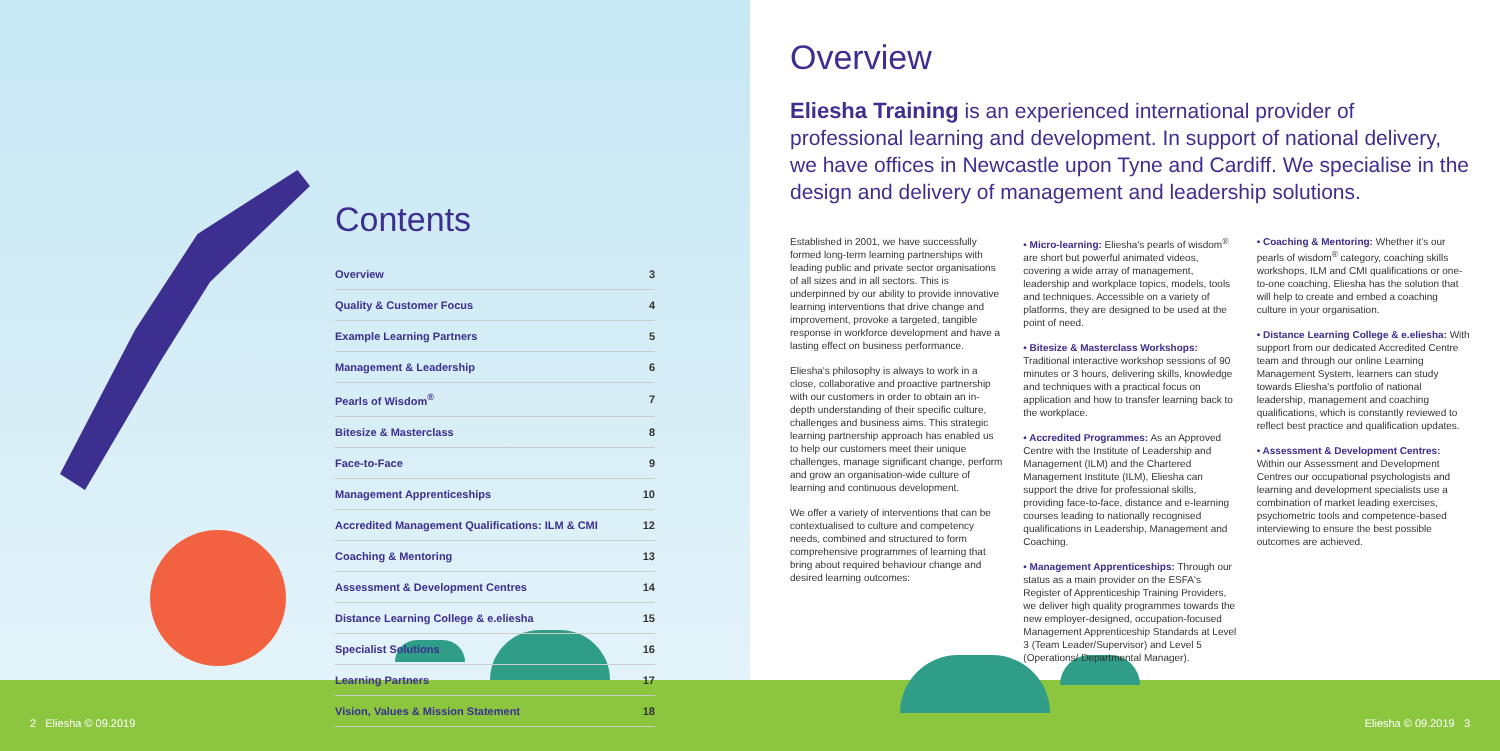Contents
| Overview | 3 |
| Quality & Customer Focus | 4 |
| Example Learning Partners | 5 |
| Management & Leadership | 6 |
| Pearls of Wisdom<sup>®</sup> | 7 |
| Bitesize & Masterclass | 8 |
| Face-to-Face | 9 |
| Management Apprenticeships | 10 |
| Accredited Management Qualifications: ILM & CMI | 12 |
| Coaching & Mentoring | 13 |
| Assessment & Development Centres | 14 |
| Distance Learning College & e.eliesha | 15 |
| Specialist Solutions | 16 |
| Learning Partners | 17 |
| Vision, Values & Mission Statement | 18 |
Overview
Eliesha Training is an experienced international provider of professional learning and development. In support of national delivery, we have offices in Newcastle upon Tyne and Cardiff. We specialise in the design and delivery of management and leadership solutions.
Established in 2001, we have successfully formed long-term learning partnerships with leading public and private sector organisations of all sizes and in all sectors. This is underpinned by our ability to provide innovative learning interventions that drive change and improvement, provoke a targeted, tangible response in workforce development and have a lasting effect on business performance.
Eliesha's philosophy is always to work in a close, collaborative and proactive partnership with our customers in order to obtain an in-depth understanding of their specific culture, challenges and business aims. This strategic learning partnership approach has enabled us to help our customers meet their unique challenges, manage significant change, perform and grow an organisation-wide culture of learning and continuous development.
We offer a variety of interventions that can be contextualised to culture and competency needs, combined and structured to form comprehensive programmes of learning that bring about required behaviour change and desired learning outcomes:
• Micro-learning: Eliesha's pearls of wisdom<sup>®</sup> are short but powerful animated videos, covering a wide array of management, leadership and workplace topics, models, tools and techniques. Accessible on a variety of platforms, they are designed to be used at the point of need.
• Bitesize & Masterclass Workshops: Traditional interactive workshop sessions of 90 minutes or 3 hours, delivering skills, knowledge and techniques with a practical focus on application and how to transfer learning back to the workplace.
• Accredited Programmes: As an Approved Centre with the Institute of Leadership and Management (ILM) and the Chartered Management Institute (ILM), Eliesha can support the drive for professional skills, providing face-to-face, distance and e-learning courses leading to nationally recognised qualifications in Leadership, Management and Coaching.
• Management Apprenticeships: Through our status as a main provider on the ESFA's Register of Apprenticeship Training Providers, we deliver high quality programmes towards the new employer-designed, occupation-focused Management Apprenticeship Standards at Level 3 (Team Leader/Supervisor) and Level 5 (Operations/ Departmental Manager).
• Coaching & Mentoring: Whether it's our pearls of wisdom<sup>®</sup> category, coaching skills workshops, ILM and CMI qualifications or one-to-one coaching, Eliesha has the solution that will help to create and embed a coaching culture in your organisation.
• Distance Learning College & e.eliesha: With support from our dedicated Accredited Centre team and through our online Learning Management System, learners can study towards Eliesha's portfolio of national leadership, management and coaching qualifications, which is constantly reviewed to reflect best practice and qualification updates.
• Assessment & Development Centres: Within our Assessment and Development Centres our occupational psychologists and learning and development specialists use a combination of market leading exercises, psychometric tools and competence-based interviewing to ensure the best possible outcomes are achieved.
2 Eliesha © 09.2019 Eliesha © 09.2019 3